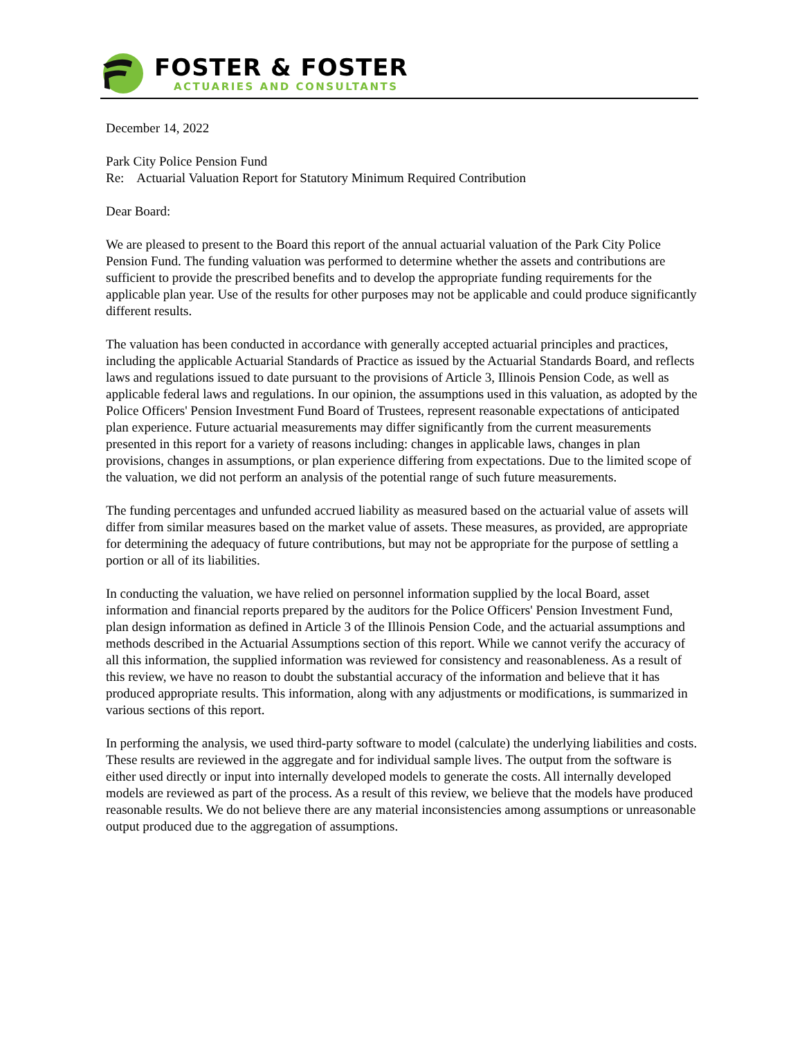FOSTER & FOSTER
ACTUARIES AND CONSULTANTS
December 14, 2022
Park City Police Pension Fund
Re: Actuarial Valuation Report for Statutory Minimum Required Contribution
Dear Board:
We are pleased to present to the Board this report of the annual actuarial valuation of the Park City Police Pension Fund. The funding valuation was performed to determine whether the assets and contributions are sufficient to provide the prescribed benefits and to develop the appropriate funding requirements for the applicable plan year. Use of the results for other purposes may not be applicable and could produce significantly different results.
The valuation has been conducted in accordance with generally accepted actuarial principles and practices, including the applicable Actuarial Standards of Practice as issued by the Actuarial Standards Board, and reflects laws and regulations issued to date pursuant to the provisions of Article 3, Illinois Pension Code, as well as applicable federal laws and regulations. In our opinion, the assumptions used in this valuation, as adopted by the Police Officers' Pension Investment Fund Board of Trustees, represent reasonable expectations of anticipated plan experience. Future actuarial measurements may differ significantly from the current measurements presented in this report for a variety of reasons including: changes in applicable laws, changes in plan provisions, changes in assumptions, or plan experience differing from expectations. Due to the limited scope of the valuation, we did not perform an analysis of the potential range of such future measurements.
The funding percentages and unfunded accrued liability as measured based on the actuarial value of assets will differ from similar measures based on the market value of assets. These measures, as provided, are appropriate for determining the adequacy of future contributions, but may not be appropriate for the purpose of settling a portion or all of its liabilities.
In conducting the valuation, we have relied on personnel information supplied by the local Board, asset information and financial reports prepared by the auditors for the Police Officers' Pension Investment Fund, plan design information as defined in Article 3 of the Illinois Pension Code, and the actuarial assumptions and methods described in the Actuarial Assumptions section of this report. While we cannot verify the accuracy of all this information, the supplied information was reviewed for consistency and reasonableness. As a result of this review, we have no reason to doubt the substantial accuracy of the information and believe that it has produced appropriate results. This information, along with any adjustments or modifications, is summarized in various sections of this report.
In performing the analysis, we used third-party software to model (calculate) the underlying liabilities and costs. These results are reviewed in the aggregate and for individual sample lives. The output from the software is either used directly or input into internally developed models to generate the costs. All internally developed models are reviewed as part of the process. As a result of this review, we believe that the models have produced reasonable results. We do not believe there are any material inconsistencies among assumptions or unreasonable output produced due to the aggregation of assumptions.